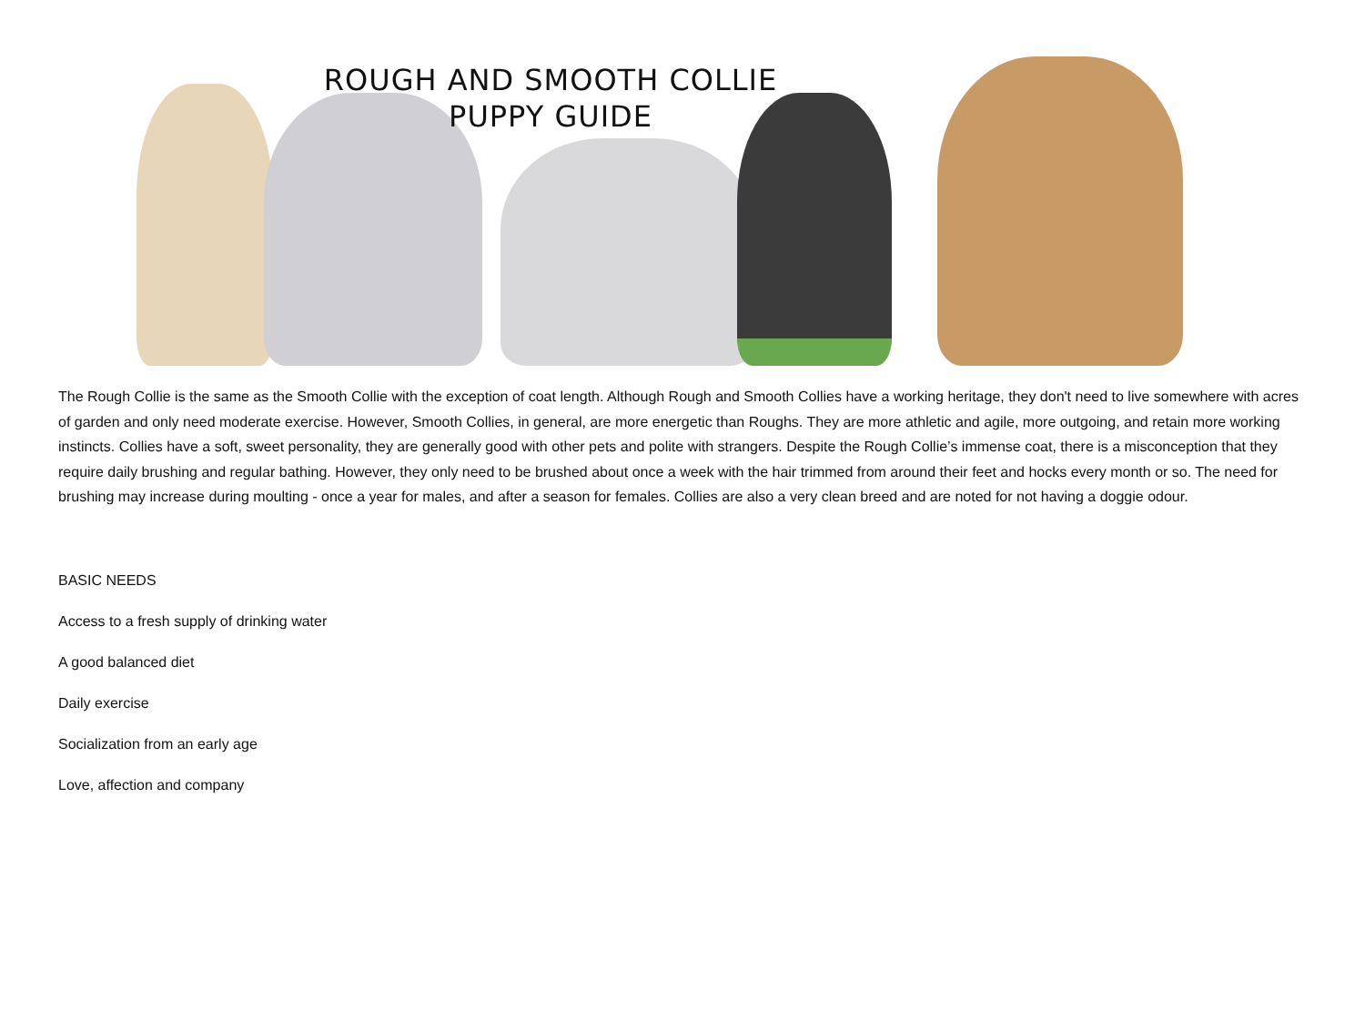ROUGH AND SMOOTH COLLIE
PUPPY GUIDE
The Rough Collie is the same as the Smooth Collie with the exception of coat length. Although Rough and Smooth Collies have a working heritage, they don't need to live somewhere with acres of garden and only need moderate exercise. However, Smooth Collies, in general, are more energetic than Roughs. They are more athletic and agile, more outgoing, and retain more working instincts. Collies have a soft, sweet personality, they are generally good with other pets and polite with strangers. Despite the Rough Collie’s immense coat, there is a misconception that they require daily brushing and regular bathing. However, they only need to be brushed about once a week with the hair trimmed from around their feet and hocks every month or so. The need for brushing may increase during moulting - once a year for males, and after a season for females. Collies are also a very clean breed and are noted for not having a doggie odour.
BASIC NEEDS
Access to a fresh supply of drinking water
A good balanced diet
Daily exercise
Socialization from an early age
Love, affection and company